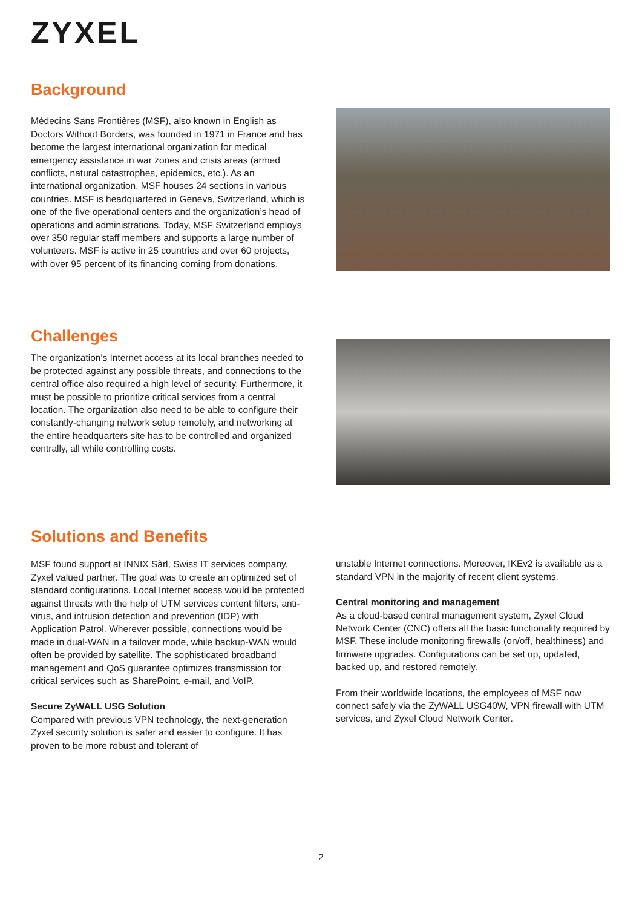ZYXEL
Background
Médecins Sans Frontières (MSF), also known in English as Doctors Without Borders, was founded in 1971 in France and has become the largest international organization for medical emergency assistance in war zones and crisis areas (armed conflicts, natural catastrophes, epidemics, etc.). As an international organization, MSF houses 24 sections in various countries. MSF is headquartered in Geneva, Switzerland, which is one of the five operational centers and the organization’s head of operations and administrations. Today, MSF Switzerland employs over 350 regular staff members and supports a large number of volunteers. MSF is active in 25 countries and over 60 projects, with over 95 percent of its financing coming from donations.
Challenges
The organization's Internet access at its local branches needed to be protected against any possible threats, and connections to the central office also required a high level of security. Furthermore, it must be possible to prioritize critical services from a central location. The organization also need to be able to configure their constantly-changing network setup remotely, and networking at the entire headquarters site has to be controlled and organized centrally, all while controlling costs.
Solutions and Benefits
MSF found support at INNIX Sàrl, Swiss IT services company, Zyxel valued partner. The goal was to create an optimized set of standard configurations. Local Internet access would be protected against threats with the help of UTM services content filters, anti-virus, and intrusion detection and prevention (IDP) with Application Patrol. Wherever possible, connections would be made in dual-WAN in a failover mode, while backup-WAN would often be provided by satellite. The sophisticated broadband management and QoS guarantee optimizes transmission for critical services such as SharePoint, e-mail, and VoIP.
Secure ZyWALL USG Solution
Compared with previous VPN technology, the next-generation Zyxel security solution is safer and easier to configure. It has proven to be more robust and tolerant of
unstable Internet connections. Moreover, IKEv2 is available as a standard VPN in the majority of recent client systems.
Central monitoring and management
As a cloud-based central management system, Zyxel Cloud Network Center (CNC) offers all the basic functionality required by MSF. These include monitoring firewalls (on/off, healthiness) and firmware upgrades. Configurations can be set up, updated, backed up, and restored remotely.
From their worldwide locations, the employees of MSF now connect safely via the ZyWALL USG40W, VPN firewall with UTM services, and Zyxel Cloud Network Center.
2